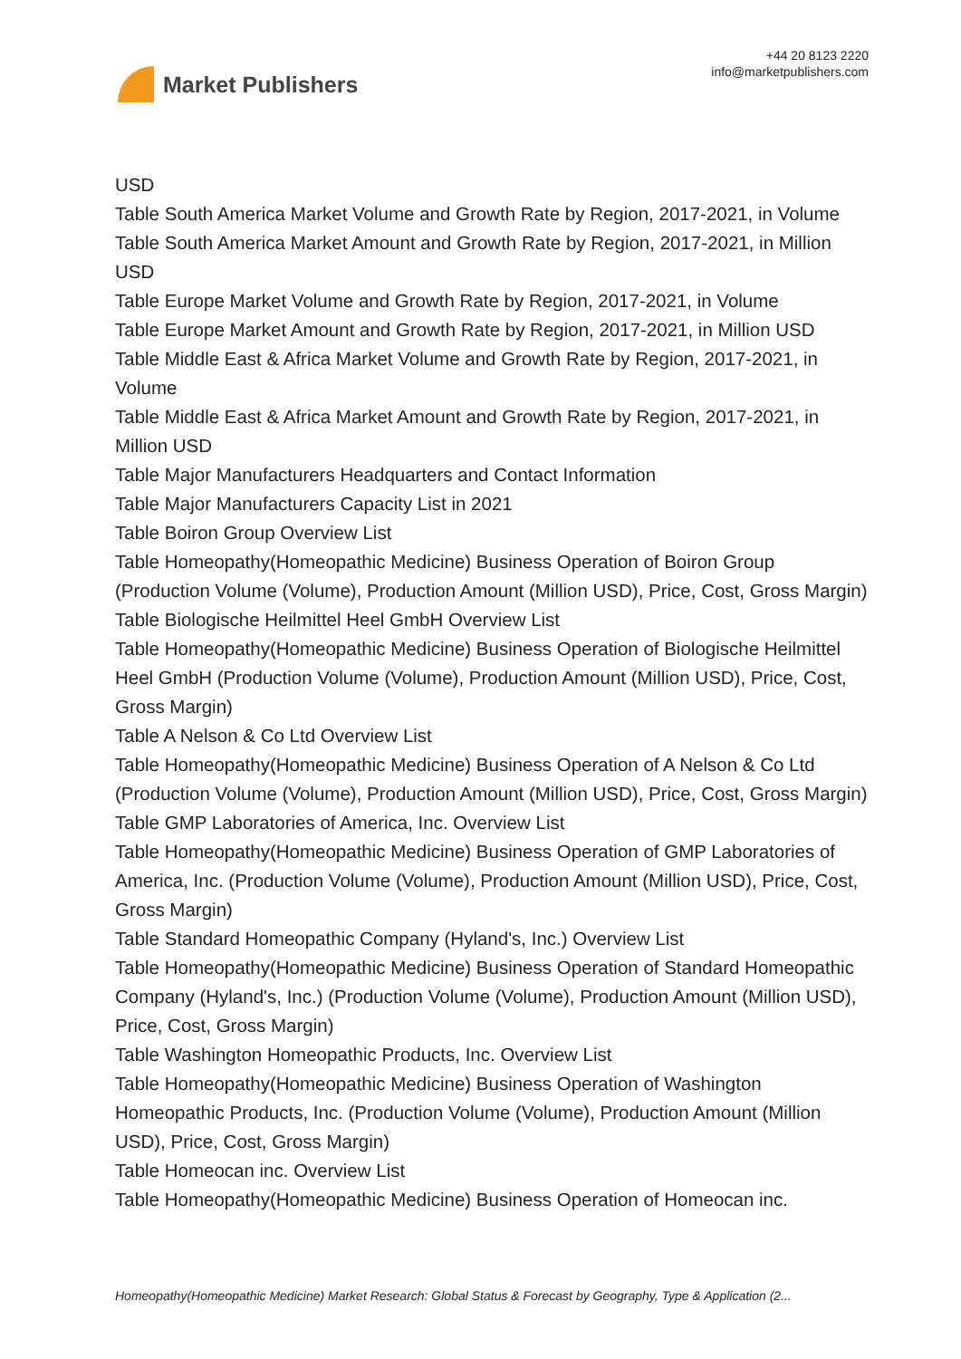Market Publishers
+44 20 8123 2220
info@marketpublishers.com
USD
Table South America Market Volume and Growth Rate by Region, 2017-2021, in Volume
Table South America Market Amount and Growth Rate by Region, 2017-2021, in Million USD
Table Europe Market Volume and Growth Rate by Region, 2017-2021, in Volume
Table Europe Market Amount and Growth Rate by Region, 2017-2021, in Million USD
Table Middle East & Africa Market Volume and Growth Rate by Region, 2017-2021, in Volume
Table Middle East & Africa Market Amount and Growth Rate by Region, 2017-2021, in Million USD
Table Major Manufacturers Headquarters and Contact Information
Table Major Manufacturers Capacity List in 2021
Table Boiron Group Overview List
Table Homeopathy(Homeopathic Medicine) Business Operation of Boiron Group (Production Volume (Volume), Production Amount (Million USD), Price, Cost, Gross Margin)
Table Biologische Heilmittel Heel GmbH Overview List
Table Homeopathy(Homeopathic Medicine) Business Operation of Biologische Heilmittel Heel GmbH (Production Volume (Volume), Production Amount (Million USD), Price, Cost, Gross Margin)
Table A Nelson & Co Ltd Overview List
Table Homeopathy(Homeopathic Medicine) Business Operation of A Nelson & Co Ltd (Production Volume (Volume), Production Amount (Million USD), Price, Cost, Gross Margin)
Table GMP Laboratories of America, Inc. Overview List
Table Homeopathy(Homeopathic Medicine) Business Operation of GMP Laboratories of America, Inc. (Production Volume (Volume), Production Amount (Million USD), Price, Cost, Gross Margin)
Table Standard Homeopathic Company (Hyland's, Inc.) Overview List
Table Homeopathy(Homeopathic Medicine) Business Operation of Standard Homeopathic Company (Hyland's, Inc.) (Production Volume (Volume), Production Amount (Million USD), Price, Cost, Gross Margin)
Table Washington Homeopathic Products, Inc. Overview List
Table Homeopathy(Homeopathic Medicine) Business Operation of Washington Homeopathic Products, Inc. (Production Volume (Volume), Production Amount (Million USD), Price, Cost, Gross Margin)
Table Homeocan inc. Overview List
Table Homeopathy(Homeopathic Medicine) Business Operation of Homeocan inc.
Homeopathy(Homeopathic Medicine) Market Research: Global Status & Forecast by Geography, Type & Application (2...